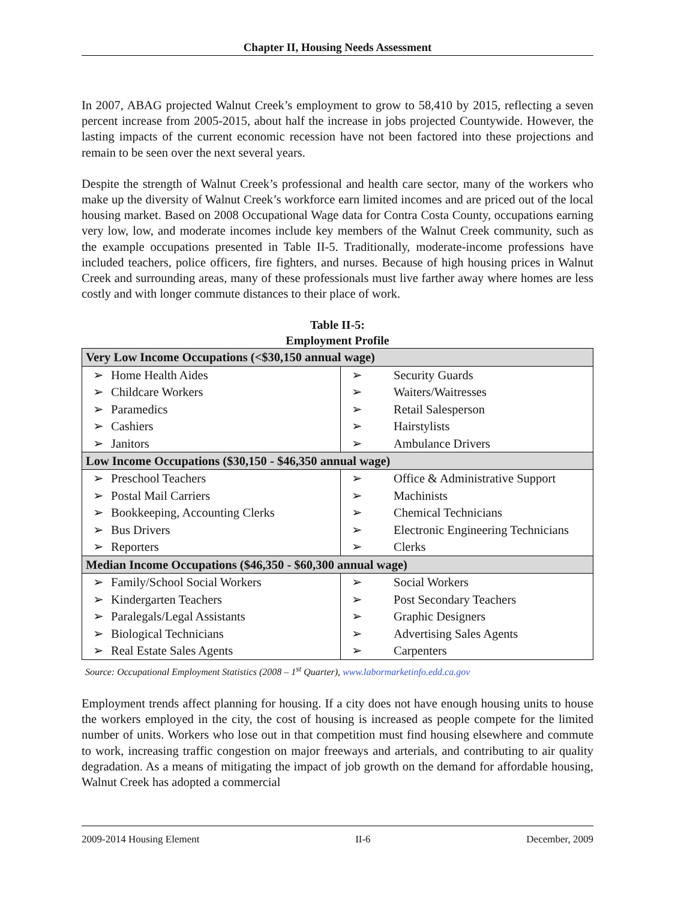Chapter II, Housing Needs Assessment
In 2007, ABAG projected Walnut Creek’s employment to grow to 58,410 by 2015, reflecting a seven percent increase from 2005-2015, about half the increase in jobs projected Countywide. However, the lasting impacts of the current economic recession have not been factored into these projections and remain to be seen over the next several years.
Despite the strength of Walnut Creek’s professional and health care sector, many of the workers who make up the diversity of Walnut Creek’s workforce earn limited incomes and are priced out of the local housing market. Based on 2008 Occupational Wage data for Contra Costa County, occupations earning very low, low, and moderate incomes include key members of the Walnut Creek community, such as the example occupations presented in Table II-5. Traditionally, moderate-income professions have included teachers, police officers, fire fighters, and nurses. Because of high housing prices in Walnut Creek and surrounding areas, many of these professionals must live farther away where homes are less costly and with longer commute distances to their place of work.
Table II-5:
Employment Profile
| Very Low Income Occupations (<$30,150 annual wage) | |
| --- | --- |
| ➢ Home Health Aides | ➢ Security Guards |
| ➢ Childcare Workers | ➢ Waiters/Waitresses |
| ➢ Paramedics | ➢ Retail Salesperson |
| ➢ Cashiers | ➢ Hairstylists |
| ➢ Janitors | ➢ Ambulance Drivers |
| Low Income Occupations ($30,150 - $46,350 annual wage) | |
| ➢ Preschool Teachers | ➢ Office & Administrative Support |
| ➢ Postal Mail Carriers | ➢ Machinists |
| ➢ Bookkeeping, Accounting Clerks | ➢ Chemical Technicians |
| ➢ Bus Drivers | ➢ Electronic Engineering Technicians |
| ➢ Reporters | ➢ Clerks |
| Median Income Occupations ($46,350 - $60,300 annual wage) | |
| ➢ Family/School Social Workers | ➢ Social Workers |
| ➢ Kindergarten Teachers | ➢ Post Secondary Teachers |
| ➢ Paralegals/Legal Assistants | ➢ Graphic Designers |
| ➢ Biological Technicians | ➢ Advertising Sales Agents |
| ➢ Real Estate Sales Agents | ➢ Carpenters |
Source: Occupational Employment Statistics (2008 – 1<sup>st</sup> Quarter), www.labormarketinfo.edd.ca.gov
Employment trends affect planning for housing. If a city does not have enough housing units to house the workers employed in the city, the cost of housing is increased as people compete for the limited number of units. Workers who lose out in that competition must find housing elsewhere and commute to work, increasing traffic congestion on major freeways and arterials, and contributing to air quality degradation. As a means of mitigating the impact of job growth on the demand for affordable housing, Walnut Creek has adopted a commercial
2009-2014 Housing Element II-6 December, 2009